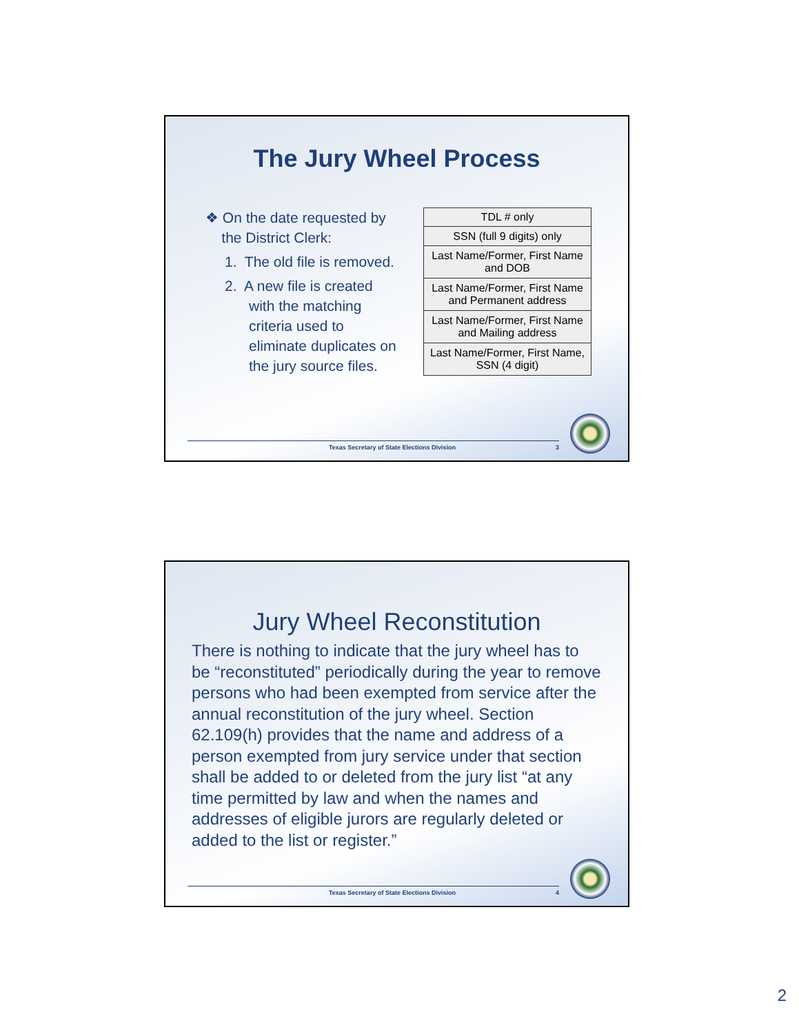The Jury Wheel Process
❖ On the date requested by
the District Clerk:
1. The old file is removed.
2. A new file is created
with the matching
criteria used to
eliminate duplicates on
the jury source files.
| TDL # only |
| SSN (full 9 digits) only |
| Last Name/Former, First Name and DOB |
| Last Name/Former, First Name and Permanent address |
| Last Name/Former, First Name and Mailing address |
| Last Name/Former, First Name, SSN (4 digit) |
Texas Secretary of State Elections Division 3
Jury Wheel Reconstitution
There is nothing to indicate that the jury wheel has to be “reconstituted” periodically during the year to remove persons who had been exempted from service after the annual reconstitution of the jury wheel. Section 62.109(h) provides that the name and address of a person exempted from jury service under that section shall be added to or deleted from the jury list “at any time permitted by law and when the names and addresses of eligible jurors are regularly deleted or added to the list or register.”
Texas Secretary of State Elections Division 4
2